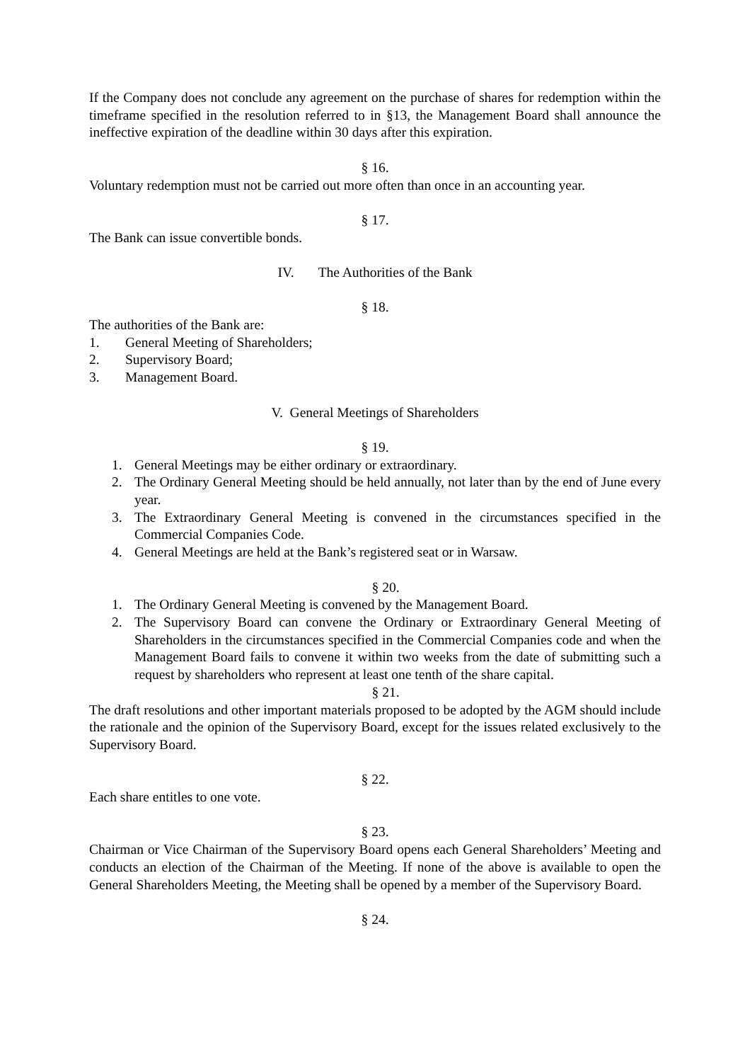If the Company does not conclude any agreement on the purchase of shares for redemption within the timeframe specified in the resolution referred to in §13, the Management Board shall announce the ineffective expiration of the deadline within 30 days after this expiration.
§ 16.
Voluntary redemption must not be carried out more often than once in an accounting year.
§ 17.
The Bank can issue convertible bonds.
IV. The Authorities of the Bank
§ 18.
The authorities of the Bank are:
1. General Meeting of Shareholders;
2. Supervisory Board;
3. Management Board.
V. General Meetings of Shareholders
§ 19.
1. General Meetings may be either ordinary or extraordinary.
2. The Ordinary General Meeting should be held annually, not later than by the end of June every year.
3. The Extraordinary General Meeting is convened in the circumstances specified in the Commercial Companies Code.
4. General Meetings are held at the Bank’s registered seat or in Warsaw.
§ 20.
1. The Ordinary General Meeting is convened by the Management Board.
2. The Supervisory Board can convene the Ordinary or Extraordinary General Meeting of Shareholders in the circumstances specified in the Commercial Companies code and when the Management Board fails to convene it within two weeks from the date of submitting such a request by shareholders who represent at least one tenth of the share capital.
§ 21.
The draft resolutions and other important materials proposed to be adopted by the AGM should include the rationale and the opinion of the Supervisory Board, except for the issues related exclusively to the Supervisory Board.
§ 22.
Each share entitles to one vote.
§ 23.
Chairman or Vice Chairman of the Supervisory Board opens each General Shareholders’ Meeting and conducts an election of the Chairman of the Meeting. If none of the above is available to open the General Shareholders Meeting, the Meeting shall be opened by a member of the Supervisory Board.
§ 24.